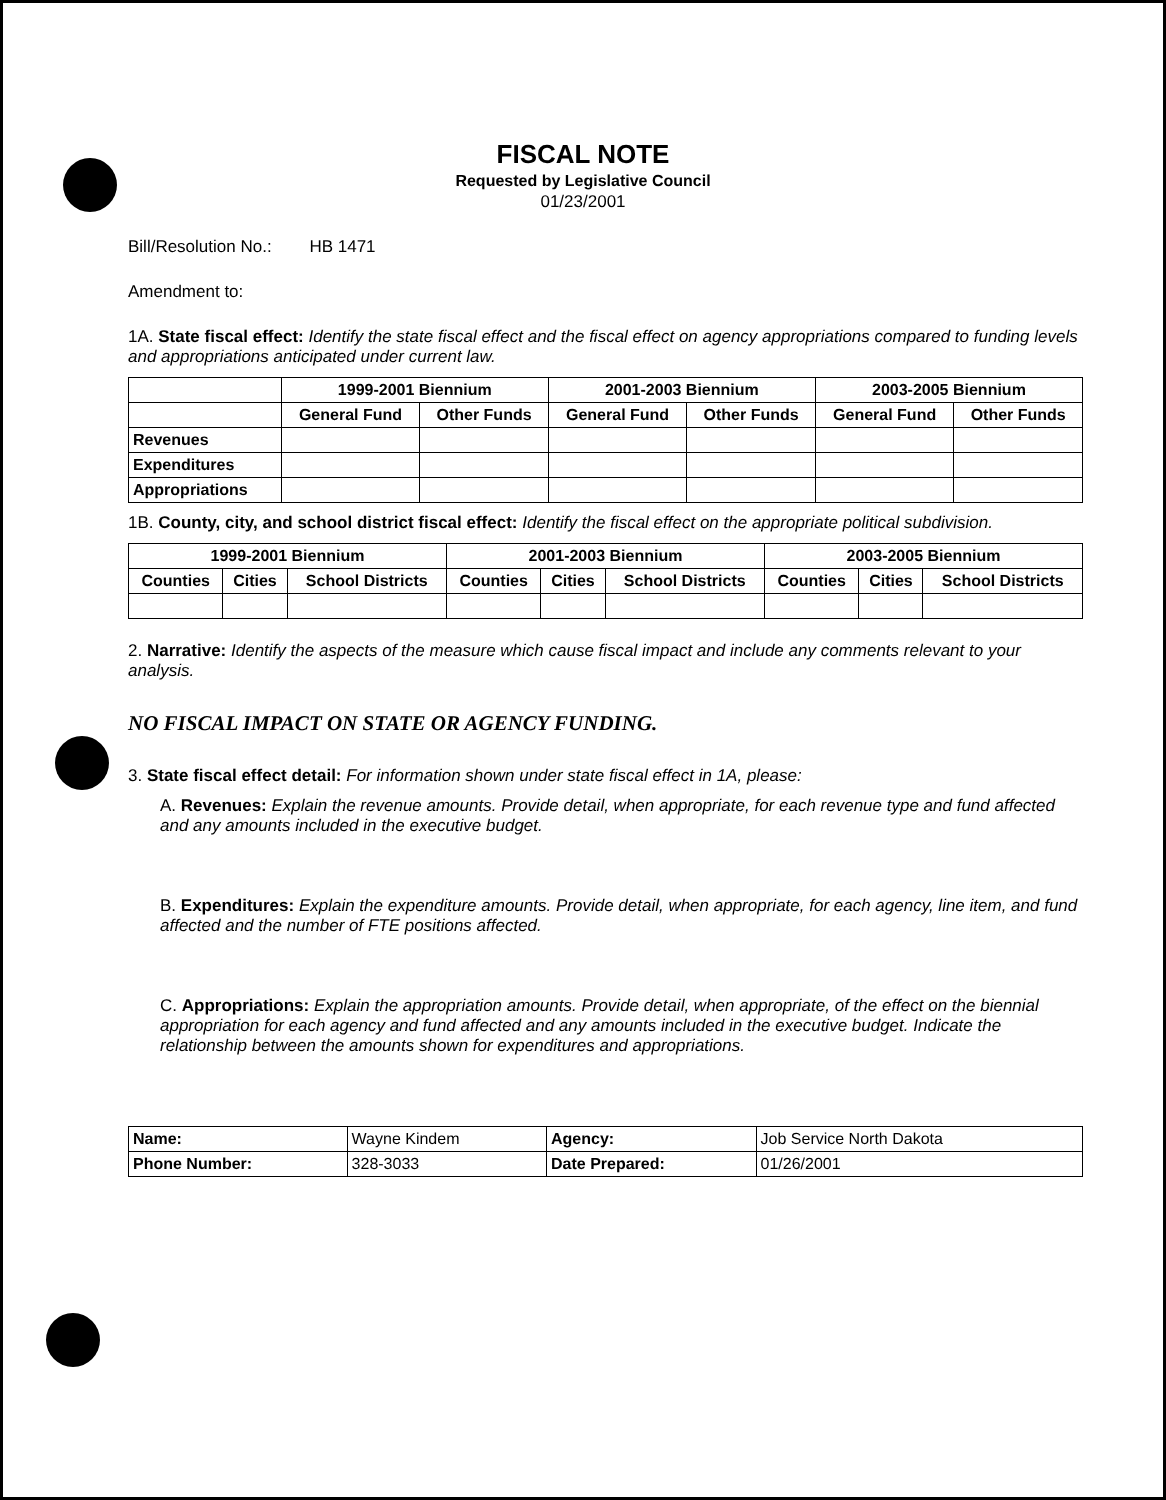FISCAL NOTE
Requested by Legislative Council
01/23/2001
Bill/Resolution No.: HB 1471
Amendment to:
1A. State fiscal effect: Identify the state fiscal effect and the fiscal effect on agency appropriations compared to funding levels and appropriations anticipated under current law.
| | 1999-2001 Biennium | | 2001-2003 Biennium | | 2003-2005 Biennium | |
| --- | --- | --- | --- | --- | --- | --- |
| | General Fund | Other Funds | General Fund | Other Funds | General Fund | Other Funds |
| Revenues | | | | | | |
| Expenditures | | | | | | |
| Appropriations | | | | | | |
1B. County, city, and school district fiscal effect: Identify the fiscal effect on the appropriate political subdivision.
| 1999-2001 Biennium | | | 2001-2003 Biennium | | | 2003-2005 Biennium | | |
| --- | --- | --- | --- | --- | --- | --- | --- | --- |
| Counties | Cities | School Districts | Counties | Cities | School Districts | Counties | Cities | School Districts |
2. Narrative: Identify the aspects of the measure which cause fiscal impact and include any comments relevant to your analysis.
NO FISCAL IMPACT ON STATE OR AGENCY FUNDING.
3. State fiscal effect detail: For information shown under state fiscal effect in 1A, please:
A. Revenues: Explain the revenue amounts. Provide detail, when appropriate, for each revenue type and fund affected and any amounts included in the executive budget.
B. Expenditures: Explain the expenditure amounts. Provide detail, when appropriate, for each agency, line item, and fund affected and the number of FTE positions affected.
C. Appropriations: Explain the appropriation amounts. Provide detail, when appropriate, of the effect on the biennial appropriation for each agency and fund affected and any amounts included in the executive budget. Indicate the relationship between the amounts shown for expenditures and appropriations.
| Name: | Wayne Kindem | Agency: | Job Service North Dakota |
| Phone Number: | 328-3033 | Date Prepared: | 01/26/2001 |